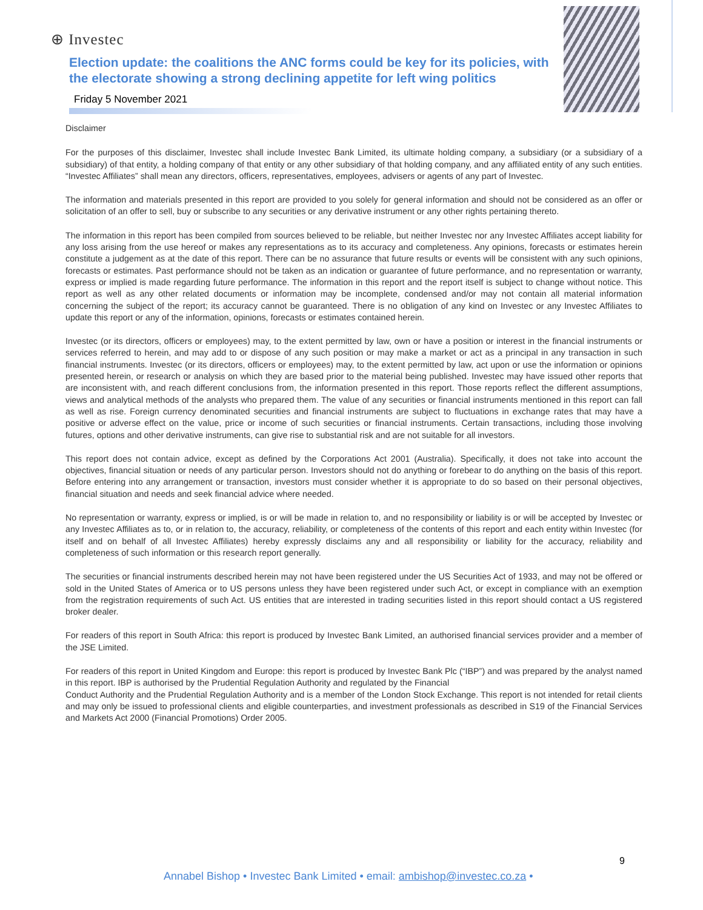⊕ Investec
Election update: the coalitions the ANC forms could be key for its policies, with the electorate showing a strong declining appetite for left wing politics
Friday 5 November 2021
Disclaimer
For the purposes of this disclaimer, Investec shall include Investec Bank Limited, its ultimate holding company, a subsidiary (or a subsidiary of a subsidiary) of that entity, a holding company of that entity or any other subsidiary of that holding company, and any affiliated entity of any such entities. “Investec Affiliates” shall mean any directors, officers, representatives, employees, advisers or agents of any part of Investec.
The information and materials presented in this report are provided to you solely for general information and should not be considered as an offer or solicitation of an offer to sell, buy or subscribe to any securities or any derivative instrument or any other rights pertaining thereto.
The information in this report has been compiled from sources believed to be reliable, but neither Investec nor any Investec Affiliates accept liability for any loss arising from the use hereof or makes any representations as to its accuracy and completeness. Any opinions, forecasts or estimates herein constitute a judgement as at the date of this report. There can be no assurance that future results or events will be consistent with any such opinions, forecasts or estimates. Past performance should not be taken as an indication or guarantee of future performance, and no representation or warranty, express or implied is made regarding future performance. The information in this report and the report itself is subject to change without notice. This report as well as any other related documents or information may be incomplete, condensed and/or may not contain all material information concerning the subject of the report; its accuracy cannot be guaranteed. There is no obligation of any kind on Investec or any Investec Affiliates to update this report or any of the information, opinions, forecasts or estimates contained herein.
Investec (or its directors, officers or employees) may, to the extent permitted by law, own or have a position or interest in the financial instruments or services referred to herein, and may add to or dispose of any such position or may make a market or act as a principal in any transaction in such financial instruments. Investec (or its directors, officers or employees) may, to the extent permitted by law, act upon or use the information or opinions presented herein, or research or analysis on which they are based prior to the material being published. Investec may have issued other reports that are inconsistent with, and reach different conclusions from, the information presented in this report. Those reports reflect the different assumptions, views and analytical methods of the analysts who prepared them. The value of any securities or financial instruments mentioned in this report can fall as well as rise. Foreign currency denominated securities and financial instruments are subject to fluctuations in exchange rates that may have a positive or adverse effect on the value, price or income of such securities or financial instruments. Certain transactions, including those involving futures, options and other derivative instruments, can give rise to substantial risk and are not suitable for all investors.
This report does not contain advice, except as defined by the Corporations Act 2001 (Australia). Specifically, it does not take into account the objectives, financial situation or needs of any particular person. Investors should not do anything or forebear to do anything on the basis of this report. Before entering into any arrangement or transaction, investors must consider whether it is appropriate to do so based on their personal objectives, financial situation and needs and seek financial advice where needed.
No representation or warranty, express or implied, is or will be made in relation to, and no responsibility or liability is or will be accepted by Investec or any Investec Affiliates as to, or in relation to, the accuracy, reliability, or completeness of the contents of this report and each entity within Investec (for itself and on behalf of all Investec Affiliates) hereby expressly disclaims any and all responsibility or liability for the accuracy, reliability and completeness of such information or this research report generally.
The securities or financial instruments described herein may not have been registered under the US Securities Act of 1933, and may not be offered or sold in the United States of America or to US persons unless they have been registered under such Act, or except in compliance with an exemption from the registration requirements of such Act. US entities that are interested in trading securities listed in this report should contact a US registered broker dealer.
For readers of this report in South Africa: this report is produced by Investec Bank Limited, an authorised financial services provider and a member of the JSE Limited.
For readers of this report in United Kingdom and Europe: this report is produced by Investec Bank Plc (“IBP”) and was prepared by the analyst named in this report. IBP is authorised by the Prudential Regulation Authority and regulated by the Financial
Conduct Authority and the Prudential Regulation Authority and is a member of the London Stock Exchange. This report is not intended for retail clients and may only be issued to professional clients and eligible counterparties, and investment professionals as described in S19 of the Financial Services and Markets Act 2000 (Financial Promotions) Order 2005.
9
Annabel Bishop • Investec Bank Limited • email: ambishop@investec.co.za •